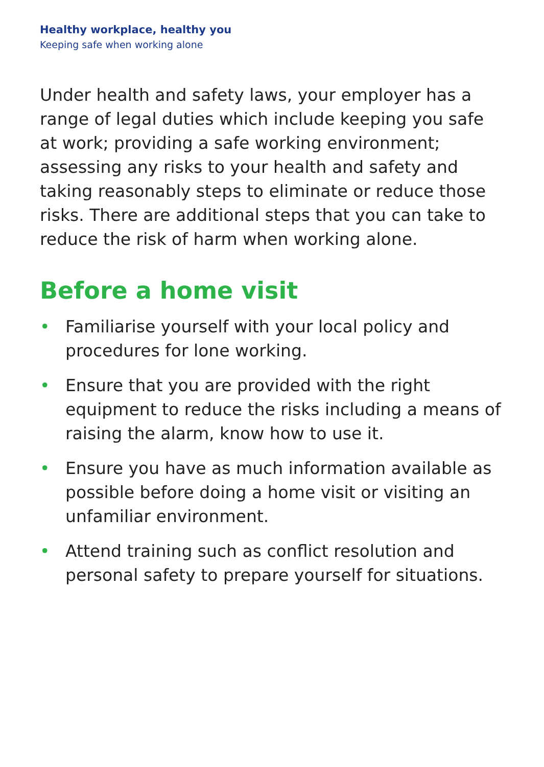Healthy workplace, healthy you
Keeping safe when working alone
Under health and safety laws, your employer has a range of legal duties which include keeping you safe at work; providing a safe working environment; assessing any risks to your health and safety and taking reasonably steps to eliminate or reduce those risks. There are additional steps that you can take to reduce the risk of harm when working alone.
Before a home visit
• Familiarise yourself with your local policy and procedures for lone working.
• Ensure that you are provided with the right equipment to reduce the risks including a means of raising the alarm, know how to use it.
• Ensure you have as much information available as possible before doing a home visit or visiting an unfamiliar environment.
• Attend training such as conflict resolution and personal safety to prepare yourself for situations.